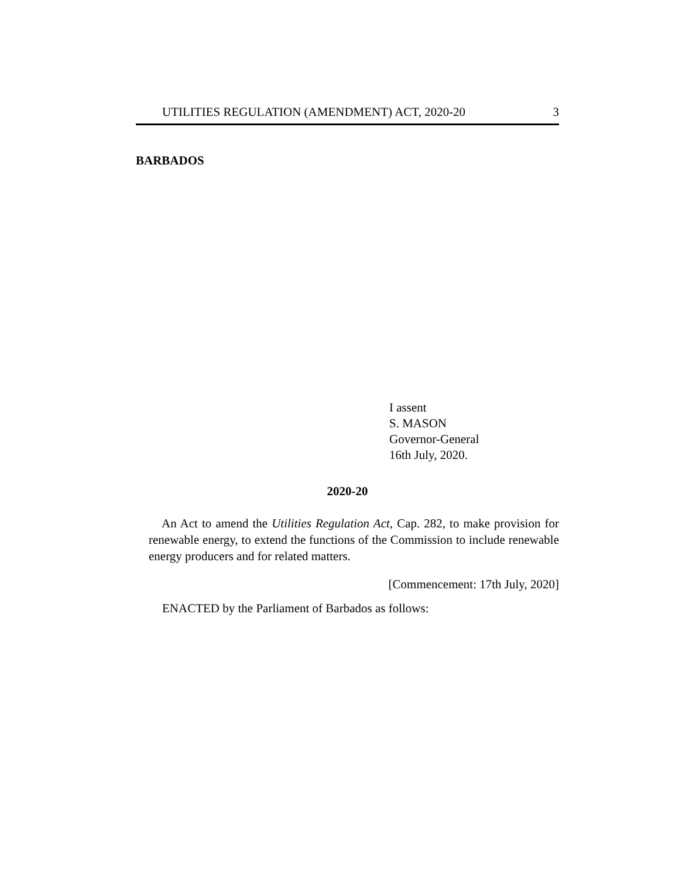UTILITIES REGULATION (AMENDMENT) ACT, 2020-20 3
BARBADOS
I assent
S. MASON
Governor-General
16th July, 2020.
2020-20
An Act to amend the Utilities Regulation Act, Cap. 282, to make provision for renewable energy, to extend the functions of the Commission to include renewable energy producers and for related matters.
[Commencement: 17th July, 2020]
ENACTED by the Parliament of Barbados as follows: